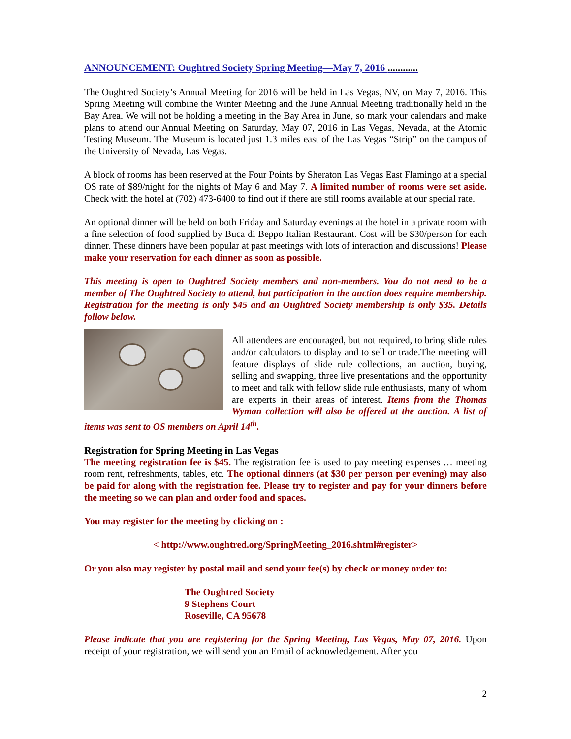ANNOUNCEMENT: Oughtred Society Spring Meeting—May 7, 2016 ............
The Oughtred Society’s Annual Meeting for 2016 will be held in Las Vegas, NV, on May 7, 2016. This Spring Meeting will combine the Winter Meeting and the June Annual Meeting traditionally held in the Bay Area. We will not be holding a meeting in the Bay Area in June, so mark your calendars and make plans to attend our Annual Meeting on Saturday, May 07, 2016 in Las Vegas, Nevada, at the Atomic Testing Museum. The Museum is located just 1.3 miles east of the Las Vegas “Strip” on the campus of the University of Nevada, Las Vegas.
A block of rooms has been reserved at the Four Points by Sheraton Las Vegas East Flamingo at a special OS rate of $89/night for the nights of May 6 and May 7. A limited number of rooms were set aside. Check with the hotel at (702) 473-6400 to find out if there are still rooms available at our special rate.
An optional dinner will be held on both Friday and Saturday evenings at the hotel in a private room with a fine selection of food supplied by Buca di Beppo Italian Restaurant. Cost will be $30/person for each dinner. These dinners have been popular at past meetings with lots of interaction and discussions! Please make your reservation for each dinner as soon as possible.
This meeting is open to Oughtred Society members and non-members. You do not need to be a member of The Oughtred Society to attend, but participation in the auction does require membership. Registration for the meeting is only $45 and an Oughtred Society membership is only $35. Details follow below.
All attendees are encouraged, but not required, to bring slide rules and/or calculators to display and to sell or trade.The meeting will feature displays of slide rule collections, an auction, buying, selling and swapping, three live presentations and the opportunity to meet and talk with fellow slide rule enthusiasts, many of whom are experts in their areas of interest. Items from the Thomas Wyman collection will also be offered at the auction. A list of items was sent to OS members on April 14<sup>th</sup>.
Registration for Spring Meeting in Las Vegas
The meeting registration fee is $45. The registration fee is used to pay meeting expenses … meeting room rent, refreshments, tables, etc. The optional dinners (at $30 per person per evening) may also be paid for along with the registration fee. Please try to register and pay for your dinners before the meeting so we can plan and order food and spaces.
You may register for the meeting by clicking on :
< http://www.oughtred.org/SpringMeeting_2016.shtml#register>
Or you also may register by postal mail and send your fee(s) by check or money order to:
The Oughtred Society
9 Stephens Court
Roseville, CA 95678
Please indicate that you are registering for the Spring Meeting, Las Vegas, May 07, 2016. Upon receipt of your registration, we will send you an Email of acknowledgement. After you
2